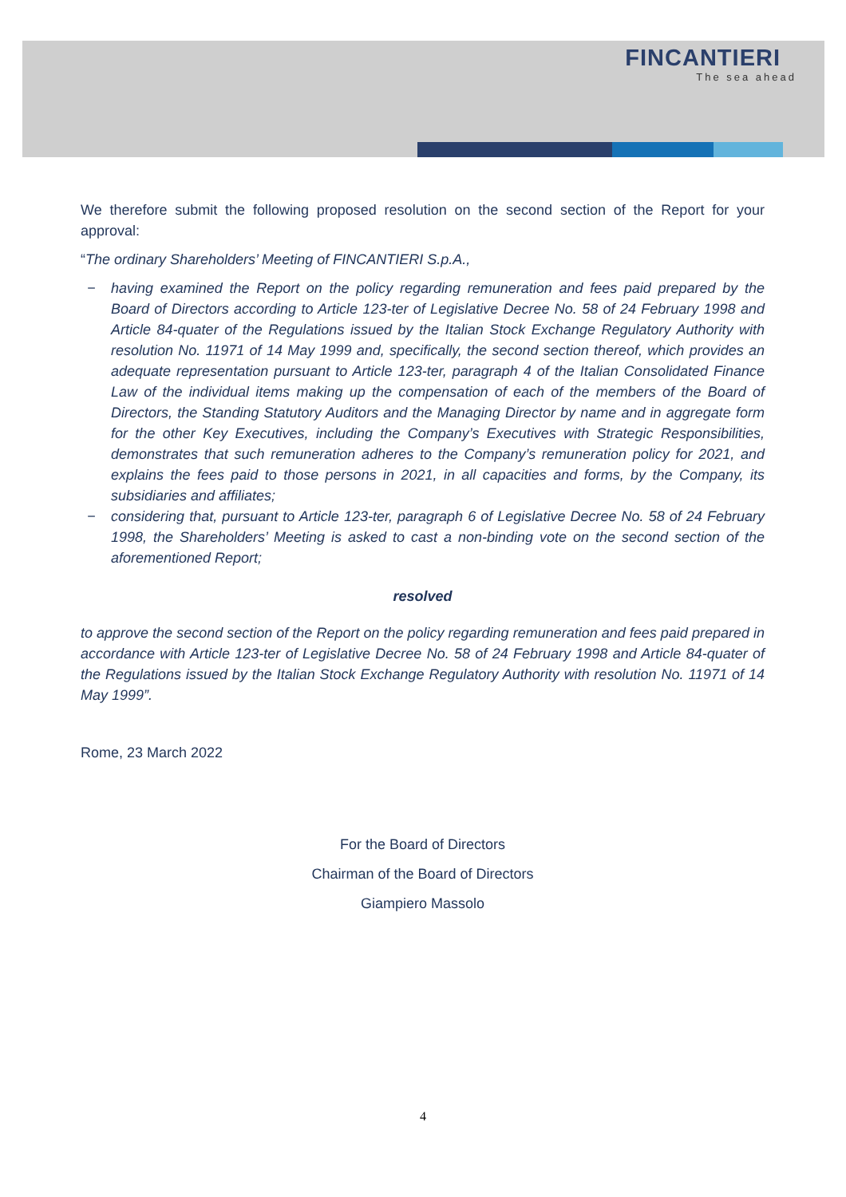FINCANTIERI
The sea ahead
We therefore submit the following proposed resolution on the second section of the Report for your approval:
“The ordinary Shareholders’ Meeting of FINCANTIERI S.p.A.,
− having examined the Report on the policy regarding remuneration and fees paid prepared by the Board of Directors according to Article 123-ter of Legislative Decree No. 58 of 24 February 1998 and Article 84-quater of the Regulations issued by the Italian Stock Exchange Regulatory Authority with resolution No. 11971 of 14 May 1999 and, specifically, the second section thereof, which provides an adequate representation pursuant to Article 123-ter, paragraph 4 of the Italian Consolidated Finance Law of the individual items making up the compensation of each of the members of the Board of Directors, the Standing Statutory Auditors and the Managing Director by name and in aggregate form for the other Key Executives, including the Company’s Executives with Strategic Responsibilities, demonstrates that such remuneration adheres to the Company’s remuneration policy for 2021, and explains the fees paid to those persons in 2021, in all capacities and forms, by the Company, its subsidiaries and affiliates;
− considering that, pursuant to Article 123-ter, paragraph 6 of Legislative Decree No. 58 of 24 February 1998, the Shareholders’ Meeting is asked to cast a non-binding vote on the second section of the aforementioned Report;
resolved
to approve the second section of the Report on the policy regarding remuneration and fees paid prepared in accordance with Article 123-ter of Legislative Decree No. 58 of 24 February 1998 and Article 84-quater of the Regulations issued by the Italian Stock Exchange Regulatory Authority with resolution No. 11971 of 14 May 1999”.
Rome, 23 March 2022
For the Board of Directors
Chairman of the Board of Directors
Giampiero Massolo
4